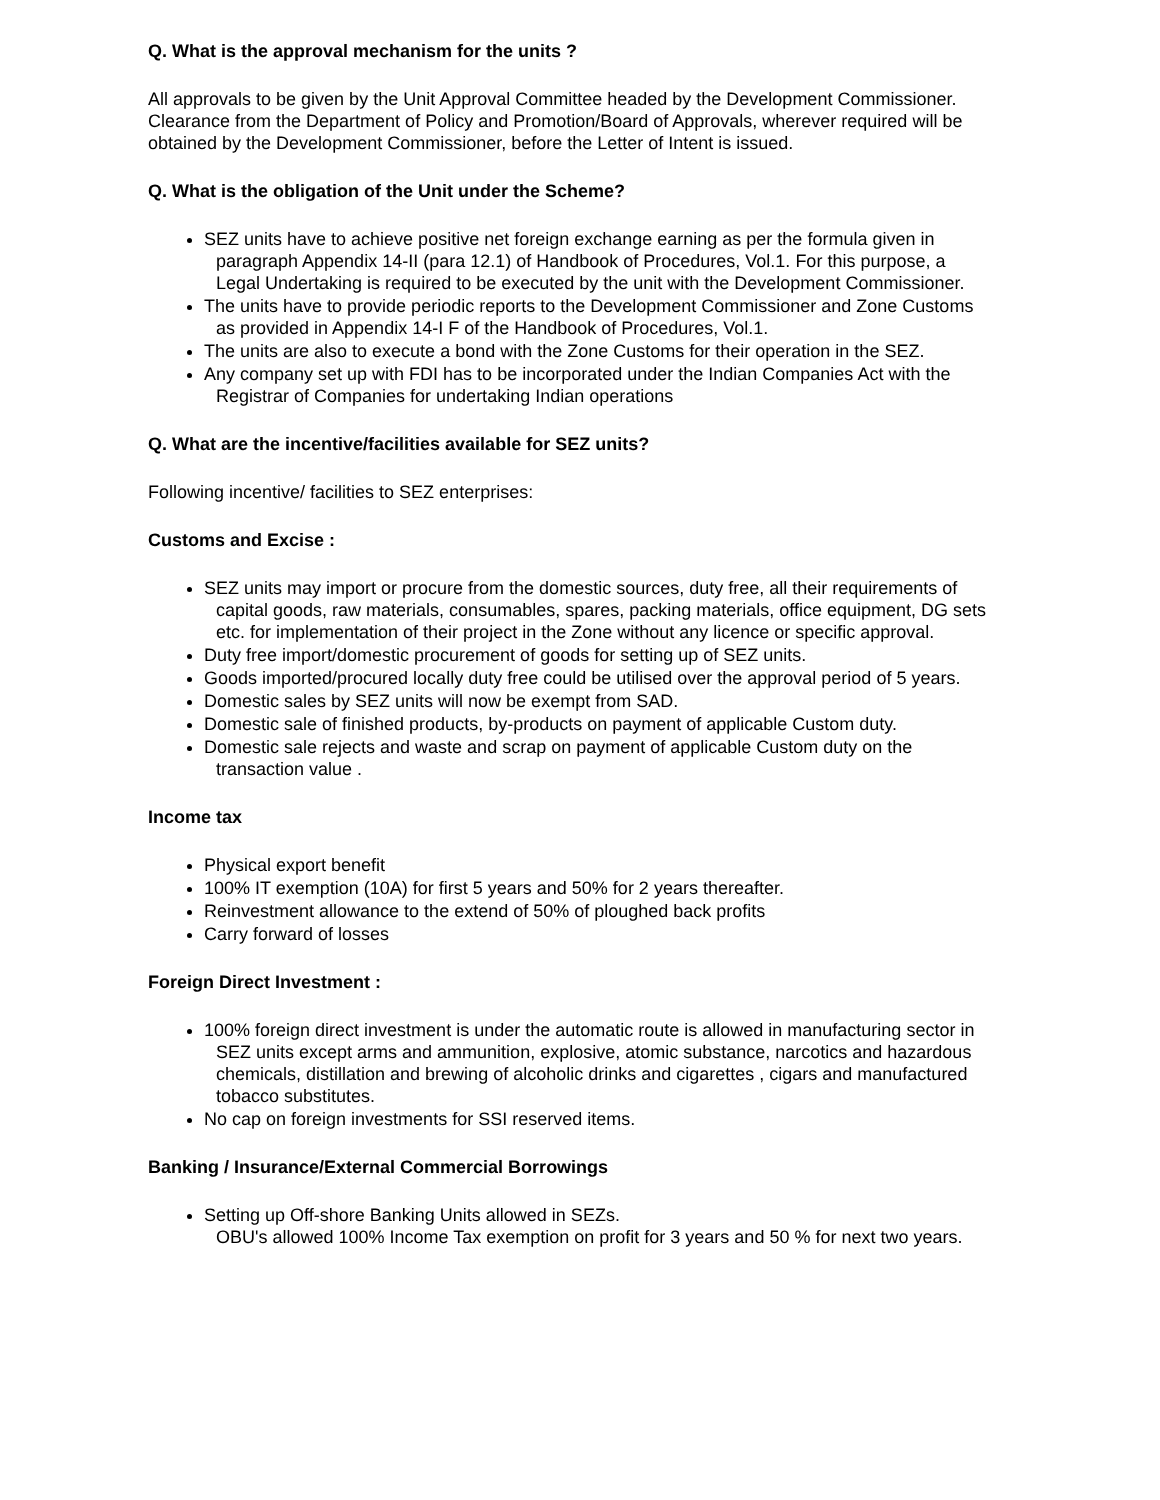Q. What is the approval mechanism for the units ?
All approvals to be given by the Unit Approval Committee headed by the Development Commissioner. Clearance from the Department of Policy and Promotion/Board of Approvals, wherever required will be obtained by the Development Commissioner, before the Letter of Intent is issued.
Q. What is the obligation of the Unit under the Scheme?
SEZ units have to achieve positive net foreign exchange earning as per the formula given in paragraph Appendix 14-II (para 12.1) of Handbook of Procedures, Vol.1. For this purpose, a Legal Undertaking is required to be executed by the unit with the Development Commissioner.
The units have to provide periodic reports to the Development Commissioner and Zone Customs as provided in Appendix 14-I F of the Handbook of Procedures, Vol.1.
The units are also to execute a bond with the Zone Customs for their operation in the SEZ.
Any company set up with FDI has to be incorporated under the Indian Companies Act with the Registrar of Companies for undertaking Indian operations
Q. What are the incentive/facilities available for SEZ units?
Following incentive/ facilities to SEZ enterprises:
Customs and Excise :
SEZ units may import or procure from the domestic sources, duty free, all their requirements of capital goods, raw materials, consumables, spares, packing materials, office equipment, DG sets etc. for implementation of their project in the Zone without any licence or specific approval.
Duty free import/domestic procurement of goods for setting up of SEZ units.
Goods imported/procured locally duty free could be utilised over the approval period of 5 years.
Domestic sales by SEZ units will now be exempt from SAD.
Domestic sale of finished products, by-products on payment of applicable Custom duty.
Domestic sale rejects and waste and scrap on payment of applicable Custom duty on the transaction value .
Income tax
Physical export benefit
100% IT exemption (10A) for first 5 years and 50% for 2 years thereafter.
Reinvestment allowance to the extend of 50% of ploughed back profits
Carry forward of losses
Foreign Direct Investment :
100% foreign direct investment is under the automatic route is allowed in manufacturing sector in SEZ units except arms and ammunition, explosive, atomic substance, narcotics and hazardous chemicals, distillation and brewing of alcoholic drinks and cigarettes , cigars and manufactured tobacco substitutes.
No cap on foreign investments for SSI reserved items.
Banking / Insurance/External Commercial Borrowings
Setting up Off-shore Banking Units allowed in SEZs.
OBU's allowed 100% Income Tax exemption on profit for 3 years and 50 % for next two years.